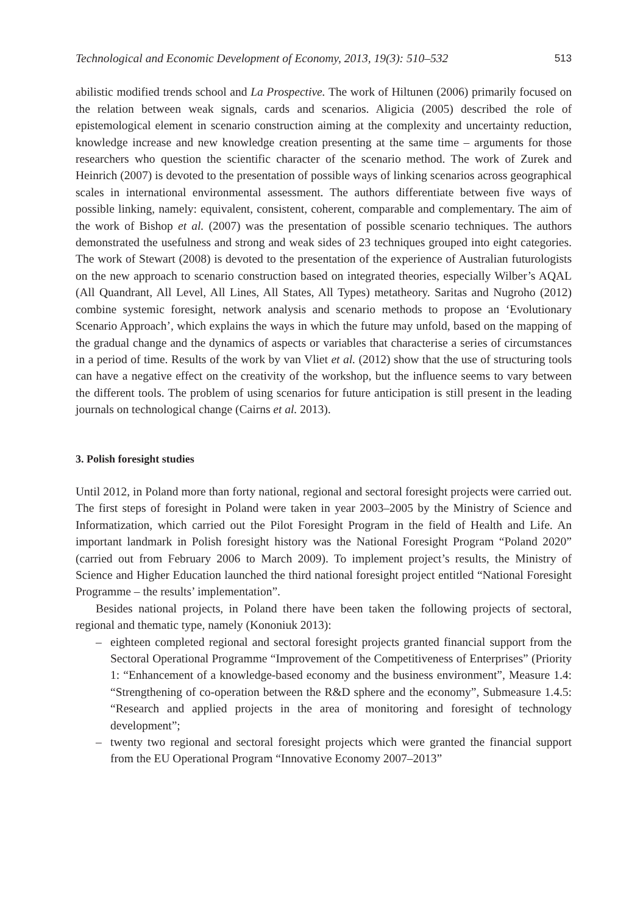Technological and Economic Development of Economy, 2013, 19(3): 510–532 513
abilistic modified trends school and La Prospective. The work of Hiltunen (2006) primarily focused on the relation between weak signals, cards and scenarios. Aligicia (2005) described the role of epistemological element in scenario construction aiming at the complexity and uncertainty reduction, knowledge increase and new knowledge creation presenting at the same time – arguments for those researchers who question the scientific character of the scenario method. The work of Zurek and Heinrich (2007) is devoted to the presentation of possible ways of linking scenarios across geographical scales in international environmental assessment. The authors differentiate between five ways of possible linking, namely: equivalent, consistent, coherent, comparable and complementary. The aim of the work of Bishop et al. (2007) was the presentation of possible scenario techniques. The authors demonstrated the usefulness and strong and weak sides of 23 techniques grouped into eight categories. The work of Stewart (2008) is devoted to the presentation of the experience of Australian futurologists on the new approach to scenario construction based on integrated theories, especially Wilber’s AQAL (All Quandrant, All Level, All Lines, All States, All Types) metatheory. Saritas and Nugroho (2012) combine systemic foresight, network analysis and scenario methods to propose an ‘Evolutionary Scenario Approach’, which explains the ways in which the future may unfold, based on the mapping of the gradual change and the dynamics of aspects or variables that characterise a series of circumstances in a period of time. Results of the work by van Vliet et al. (2012) show that the use of structuring tools can have a negative effect on the creativity of the workshop, but the influence seems to vary between the different tools. The problem of using scenarios for future anticipation is still present in the leading journals on technological change (Cairns et al. 2013).
3. Polish foresight studies
Until 2012, in Poland more than forty national, regional and sectoral foresight projects were carried out. The first steps of foresight in Poland were taken in year 2003–2005 by the Ministry of Science and Informatization, which carried out the Pilot Foresight Program in the field of Health and Life. An important landmark in Polish foresight history was the National Foresight Program “Poland 2020” (carried out from February 2006 to March 2009). To implement project’s results, the Ministry of Science and Higher Education launched the third national foresight project entitled “National Foresight Programme – the results’ implementation”.
Besides national projects, in Poland there have been taken the following projects of sectoral, regional and thematic type, namely (Kononiuk 2013):
– eighteen completed regional and sectoral foresight projects granted financial support from the Sectoral Operational Programme “Improvement of the Competitiveness of Enterprises” (Priority 1: “Enhancement of a knowledge-based economy and the business environment”, Measure 1.4: “Strengthening of co-operation between the R&D sphere and the economy”, Submeasure 1.4.5: “Research and applied projects in the area of monitoring and foresight of technology development”;
– twenty two regional and sectoral foresight projects which were granted the financial support from the EU Operational Program “Innovative Economy 2007–2013”